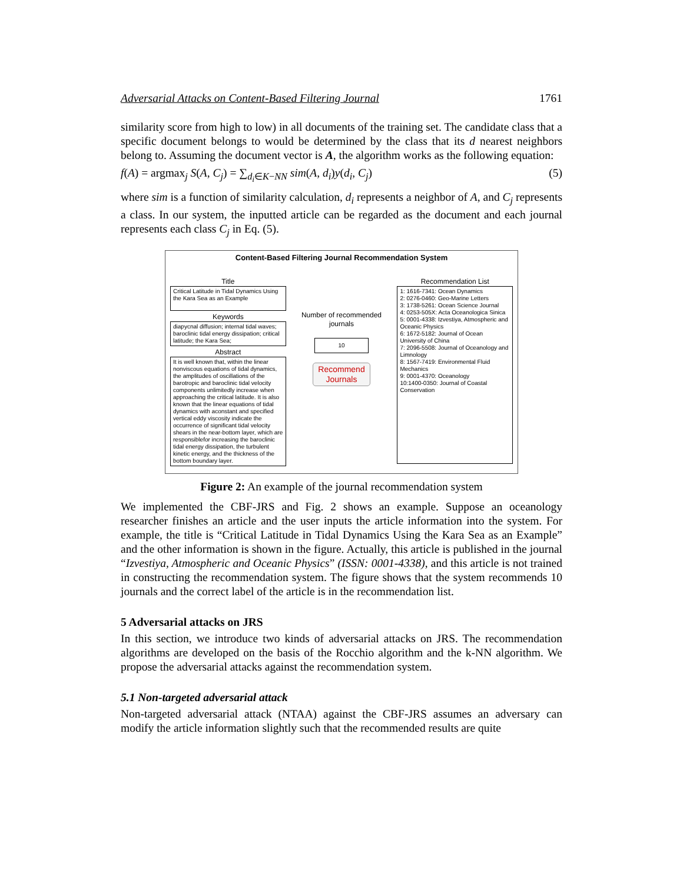Adversarial Attacks on Content-Based Filtering Journal 1761
similarity score from high to low) in all documents of the training set. The candidate class that a specific document belongs to would be determined by the class that its d nearest neighbors belong to. Assuming the document vector is A, the algorithm works as the following equation:
f(A) = argmax<sub>j</sub> S(A, C<sub>j</sub>) = ∑<sub>d<sub>i</sub>∈K−NN</sub> sim(A, d<sub>i</sub>)y(d<sub>i</sub>, C<sub>j</sub>) (5)
where sim is a function of similarity calculation, d<sub>i</sub> represents a neighbor of A, and C<sub>j</sub> represents a class. In our system, the inputted article can be regarded as the document and each journal represents each class C<sub>j</sub> in Eq. (5).
Content-Based Filtering Journal Recommendation System
Title
Critical Latitude in Tidal Dynamics Using the Kara Sea as an Example
Keywords
diapycnal diffusion; internal tidal waves; baroclinic tidal energy dissipation; critical latitude; the Kara Sea;
Abstract
It is well known that, within the linear nonviscous equations of tidal dynamics, the amplitudes of oscillations of the barotropic and baroclinic tidal velocity components unlimitedly increase when approaching the critical latitude. It is also known that the linear equations of tidal dynamics with aconstant and specified vertical eddy viscosity indicate the occurrence of significant tidal velocity shears in the near-bottom layer, which are responsiblefor increasing the baroclinic tidal energy dissipation, the turbulent kinetic energy, and the thickness of the bottom boundary layer.
Number of recommended journals
10
Recommend Journals
Recommendation List
1: 1616-7341: Ocean Dynamics
2: 0276-0460: Geo-Marine Letters
3: 1738-5261: Ocean Science Journal
4: 0253-505X: Acta Oceanologica Sinica
5: 0001-4338: Izvestiya, Atmospheric and Oceanic Physics
6: 1672-5182: Journal of Ocean University of China
7: 2096-5508: Journal of Oceanology and Limnology
8: 1567-7419: Environmental Fluid Mechanics
9: 0001-4370: Oceanology
10:1400-0350: Journal of Coastal Conservation
Figure 2: An example of the journal recommendation system
We implemented the CBF-JRS and Fig. 2 shows an example. Suppose an oceanology researcher finishes an article and the user inputs the article information into the system. For example, the title is “Critical Latitude in Tidal Dynamics Using the Kara Sea as an Example” and the other information is shown in the figure. Actually, this article is published in the journal “Izvestiya, Atmospheric and Oceanic Physics” (ISSN: 0001-4338), and this article is not trained in constructing the recommendation system. The figure shows that the system recommends 10 journals and the correct label of the article is in the recommendation list.
5 Adversarial attacks on JRS
In this section, we introduce two kinds of adversarial attacks on JRS. The recommendation algorithms are developed on the basis of the Rocchio algorithm and the k-NN algorithm. We propose the adversarial attacks against the recommendation system.
5.1 Non-targeted adversarial attack
Non-targeted adversarial attack (NTAA) against the CBF-JRS assumes an adversary can modify the article information slightly such that the recommended results are quite